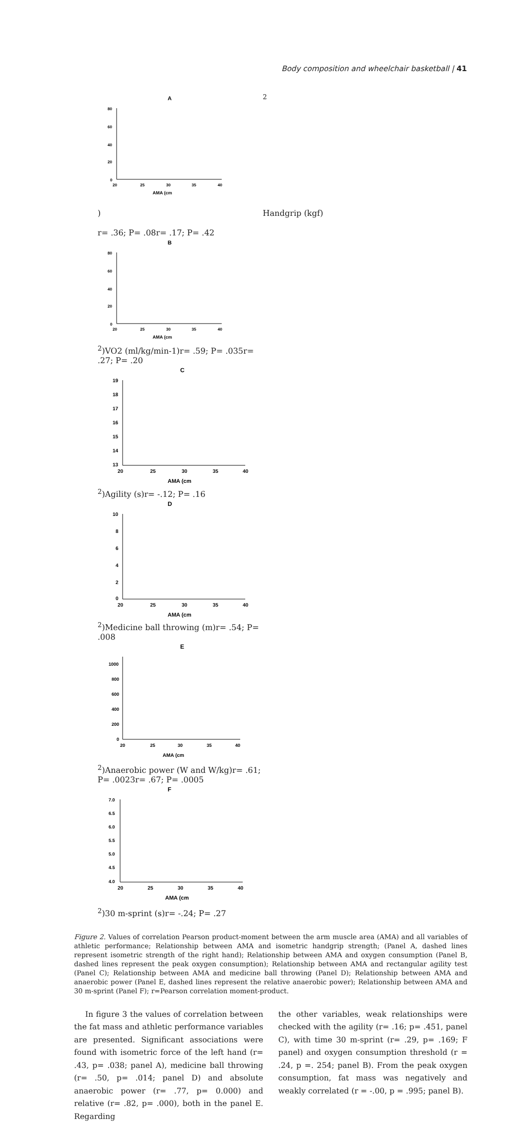Body composition and wheelchair basketball | 41
A
80
60
40
20
0
20
25
30
35
40
AMA (cm2)
Handgrip (kgf)
r= .36; P= .08
r= .17; P= .42
B
80
60
40
20
0
20
25
30
35
40
AMA (cm2)
VO2 (ml/kg/min-1)
r= .59; P= .035
r= .27; P= .20
C
19
18
17
16
15
14
13
20
25
30
35
40
AMA (cm2)
Agility (s)
r= -.12; P= .16
D
10
8
6
4
2
0
20
25
30
35
40
AMA (cm2)
Medicine ball throwing (m)
r= .54; P= .008
E
1000
800
600
400
200
0
20
25
30
35
40
AMA (cm2)
Anaerobic power (W and W/kg)
r= .61; P= .0023
r= .67; P= .0005
F
7.0
6.5
6.0
5.5
5.0
4.5
4.0
20
25
30
35
40
AMA (cm2)
30 m-sprint (s)
r= -.24; P= .27
Figure 2. Values of correlation Pearson product-moment between the arm muscle area (AMA) and all variables of athletic performance; Relationship between AMA and isometric handgrip strength; (Panel A, dashed lines represent isometric strength of the right hand); Relationship between AMA and oxygen consumption (Panel B, dashed lines represent the peak oxygen consumption); Relationship between AMA and rectangular agility test (Panel C); Relationship between AMA and medicine ball throwing (Panel D); Relationship between AMA and anaerobic power (Panel E, dashed lines represent the relative anaerobic power); Relationship between AMA and 30 m-sprint (Panel F); r=Pearson correlation moment-product.
In figure 3 the values of correlation between the fat mass and athletic performance variables are presented. Significant associations were found with isometric force of the left hand (r= .43, p= .038; panel A), medicine ball throwing (r= .50, p= .014; panel D) and absolute anaerobic power (r= .77, p= 0.000) and relative (r= .82, p= .000), both in the panel E. Regarding
the other variables, weak relationships were checked with the agility (r= .16; p= .451, panel C), with time 30 m-sprint (r= .29, p= .169; F panel) and oxygen consumption threshold (r = .24, p =. 254; panel B). From the peak oxygen consumption, fat mass was negatively and weakly correlated (r = -.00, p = .995; panel B).